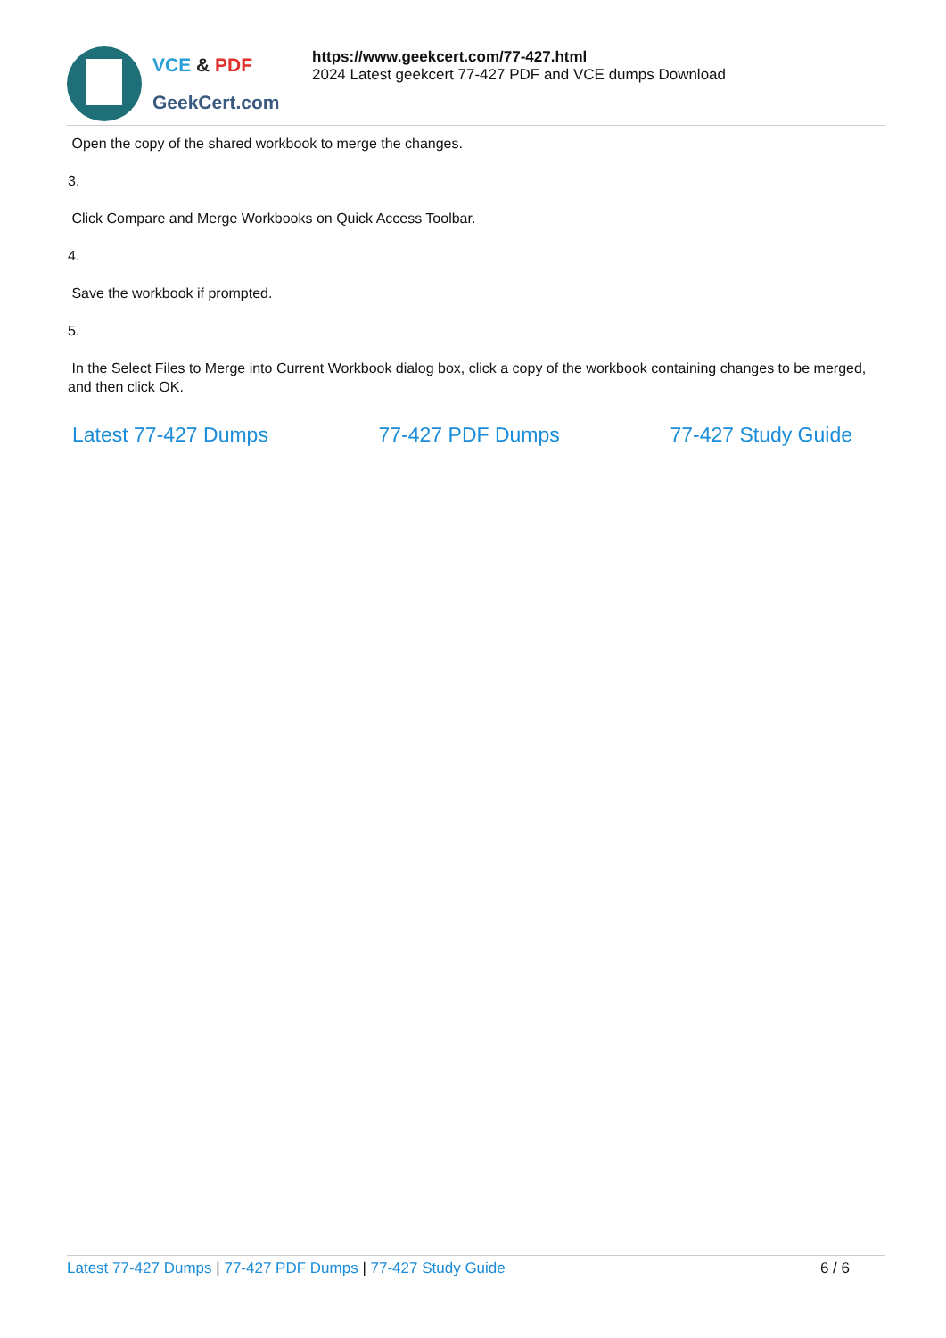VCE & PDF
GeekCert.com
https://www.geekcert.com/77-427.html
2024 Latest geekcert 77-427 PDF and VCE dumps Download
Open the copy of the shared workbook to merge the changes.
3.
Click Compare and Merge Workbooks on Quick Access Toolbar.
4.
Save the workbook if prompted.
5.
In the Select Files to Merge into Current Workbook dialog box, click a copy of the workbook containing changes to be merged, and then click OK.
Latest 77-427 Dumps 77-427 PDF Dumps 77-427 Study Guide
Latest 77-427 Dumps | 77-427 PDF Dumps | 77-427 Study Guide
6 / 6